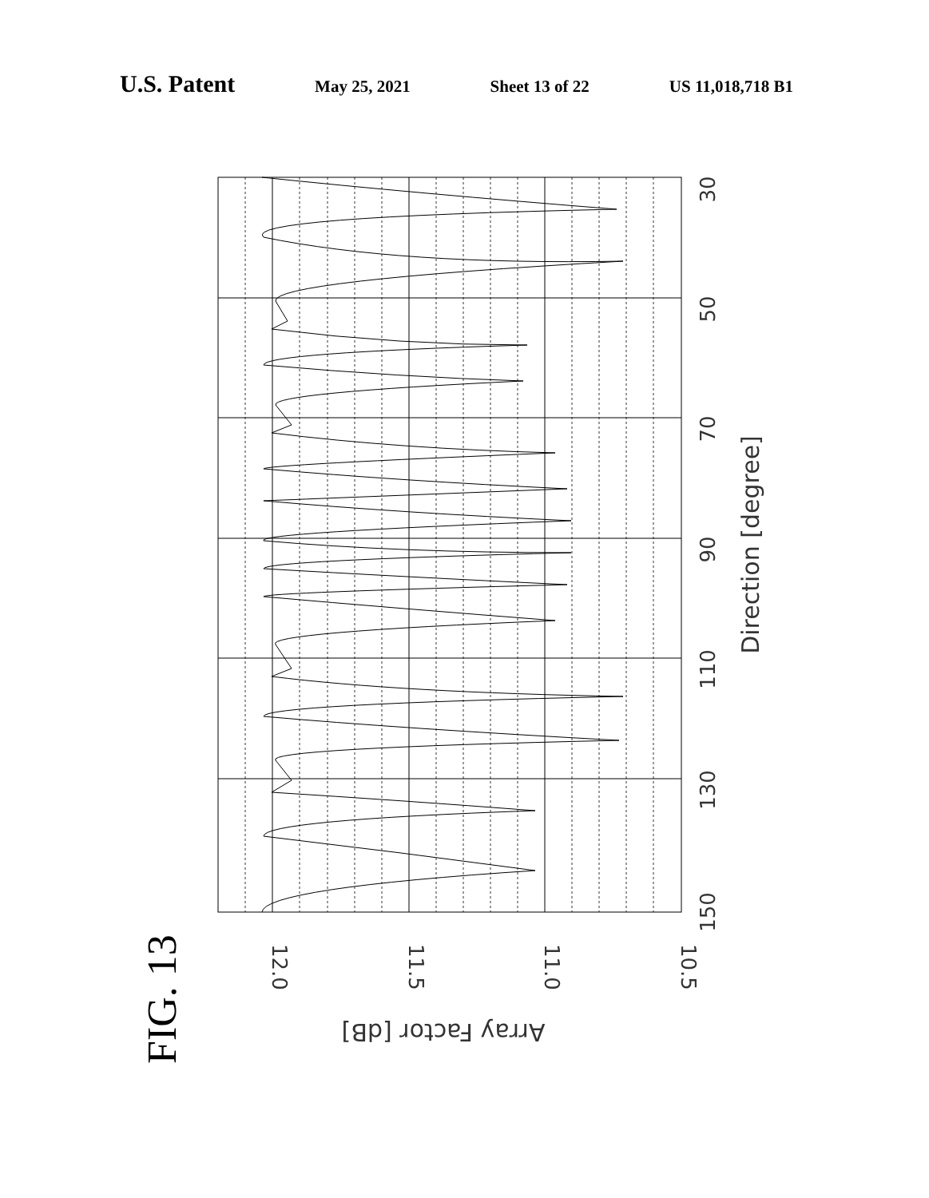U.S. Patent
May 25, 2021 Sheet 13 of 22 US 11,018,718 B1
30
50
70
90
110
130
150
Direction [degree]
12.0
11.5
11.0
10.5
Array Factor [dB]
FIG. 13